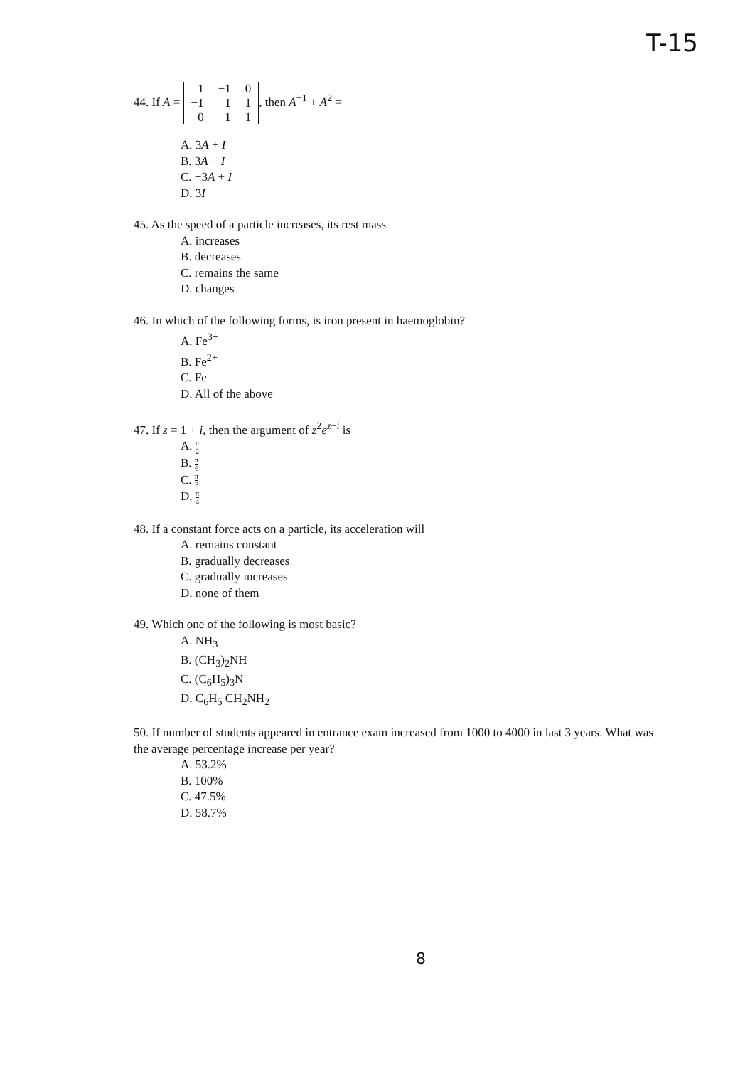T-15
44. If A =
| 1 | −1 | 0 |
| −1 | 1 | 1 |
| 0 | 1 | 1 |
, then A<sup>−1</sup> + A<sup>2</sup> =
A. 3A + I
B. 3A − I
C. −3A + I
D. 3I
45. As the speed of a particle increases, its rest mass
A. increases
B. decreases
C. remains the same
D. changes
46. In which of the following forms, is iron present in haemoglobin?
A. Fe<sup>3+</sup>
B. Fe<sup>2+</sup>
C. Fe
D. All of the above
47. If z = 1 + i, then the argument of z<sup>2</sup>e<sup>z−i</sup> is
A. π 2
B. π 6
C. π 3
D. π 4
48. If a constant force acts on a particle, its acceleration will
A. remains constant
B. gradually decreases
C. gradually increases
D. none of them
49. Which one of the following is most basic?
A. NH<sub>3</sub>
B. (CH<sub>3</sub>)<sub>2</sub>NH
C. (C<sub>6</sub>H<sub>5</sub>)<sub>3</sub>N
D. C<sub>6</sub>H<sub>5</sub> CH<sub>2</sub>NH<sub>2</sub>
50. If number of students appeared in entrance exam increased from 1000 to 4000 in last 3 years. What was the average percentage increase per year?
A. 53.2%
B. 100%
C. 47.5%
D. 58.7%
8